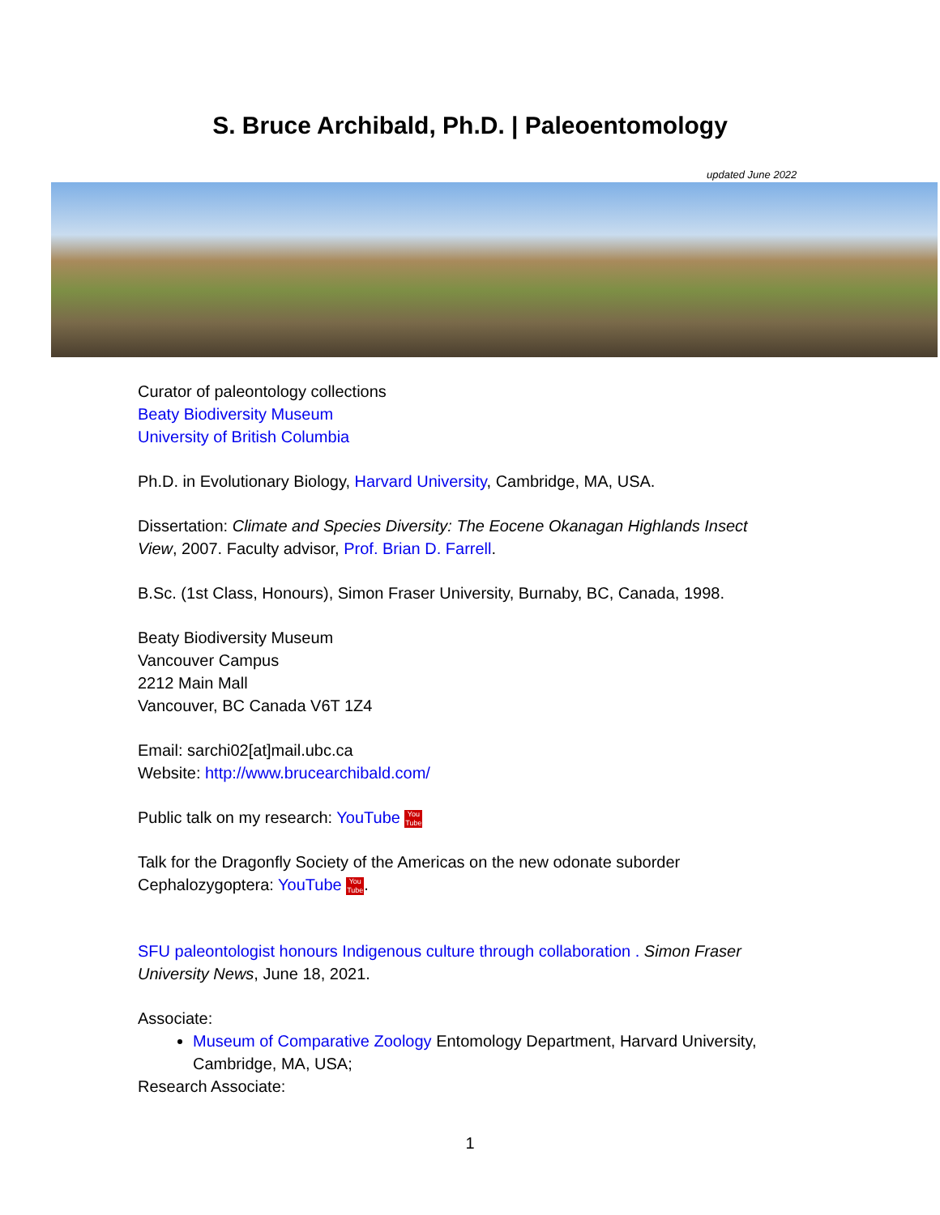S. Bruce Archibald, Ph.D. | Paleoentomology
updated June 2022
Curator of paleontology collections
Beaty Biodiversity Museum
University of British Columbia
Ph.D. in Evolutionary Biology, Harvard University, Cambridge, MA, USA.
Dissertation: Climate and Species Diversity: The Eocene Okanagan Highlands Insect View, 2007. Faculty advisor, Prof. Brian D. Farrell.
B.Sc. (1st Class, Honours), Simon Fraser University, Burnaby, BC, Canada, 1998.
Beaty Biodiversity Museum
Vancouver Campus
2212 Main Mall
Vancouver, BC Canada V6T 1Z4
Email: sarchi02[at]mail.ubc.ca
Website: http://www.brucearchibald.com/
Public talk on my research: YouTube You Tube
Talk for the Dragonfly Society of the Americas on the new odonate suborder Cephalozygoptera: YouTube You Tube.
SFU paleontologist honours Indigenous culture through collaboration . Simon Fraser University News, June 18, 2021.
Associate:
Museum of Comparative Zoology Entomology Department, Harvard University, Cambridge, MA, USA;
Research Associate:
1